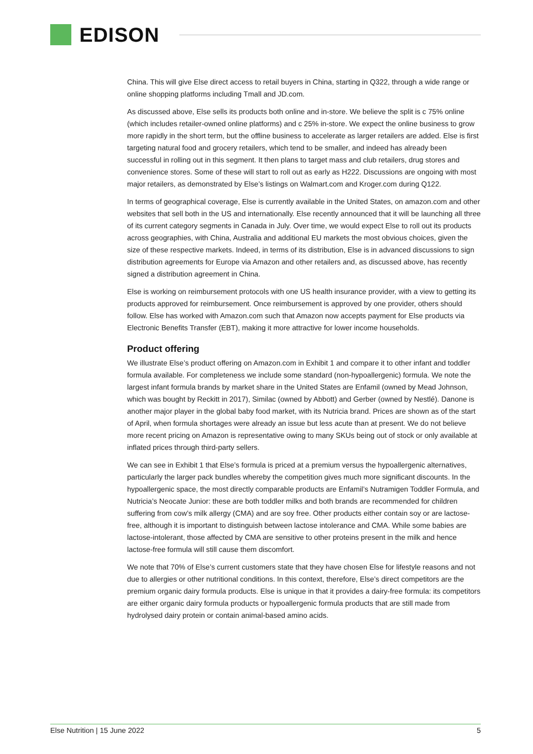EDISON
China. This will give Else direct access to retail buyers in China, starting in Q322, through a wide range or online shopping platforms including Tmall and JD.com.
As discussed above, Else sells its products both online and in-store. We believe the split is c 75% online (which includes retailer-owned online platforms) and c 25% in-store. We expect the online business to grow more rapidly in the short term, but the offline business to accelerate as larger retailers are added. Else is first targeting natural food and grocery retailers, which tend to be smaller, and indeed has already been successful in rolling out in this segment. It then plans to target mass and club retailers, drug stores and convenience stores. Some of these will start to roll out as early as H222. Discussions are ongoing with most major retailers, as demonstrated by Else’s listings on Walmart.com and Kroger.com during Q122.
In terms of geographical coverage, Else is currently available in the United States, on amazon.com and other websites that sell both in the US and internationally. Else recently announced that it will be launching all three of its current category segments in Canada in July. Over time, we would expect Else to roll out its products across geographies, with China, Australia and additional EU markets the most obvious choices, given the size of these respective markets. Indeed, in terms of its distribution, Else is in advanced discussions to sign distribution agreements for Europe via Amazon and other retailers and, as discussed above, has recently signed a distribution agreement in China.
Else is working on reimbursement protocols with one US health insurance provider, with a view to getting its products approved for reimbursement. Once reimbursement is approved by one provider, others should follow. Else has worked with Amazon.com such that Amazon now accepts payment for Else products via Electronic Benefits Transfer (EBT), making it more attractive for lower income households.
Product offering
We illustrate Else’s product offering on Amazon.com in Exhibit 1 and compare it to other infant and toddler formula available. For completeness we include some standard (non-hypoallergenic) formula. We note the largest infant formula brands by market share in the United States are Enfamil (owned by Mead Johnson, which was bought by Reckitt in 2017), Similac (owned by Abbott) and Gerber (owned by Nestlé). Danone is another major player in the global baby food market, with its Nutricia brand. Prices are shown as of the start of April, when formula shortages were already an issue but less acute than at present. We do not believe more recent pricing on Amazon is representative owing to many SKUs being out of stock or only available at inflated prices through third-party sellers.
We can see in Exhibit 1 that Else’s formula is priced at a premium versus the hypoallergenic alternatives, particularly the larger pack bundles whereby the competition gives much more significant discounts. In the hypoallergenic space, the most directly comparable products are Enfamil’s Nutramigen Toddler Formula, and Nutricia’s Neocate Junior: these are both toddler milks and both brands are recommended for children suffering from cow’s milk allergy (CMA) and are soy free. Other products either contain soy or are lactose-free, although it is important to distinguish between lactose intolerance and CMA. While some babies are lactose-intolerant, those affected by CMA are sensitive to other proteins present in the milk and hence lactose-free formula will still cause them discomfort.
We note that 70% of Else’s current customers state that they have chosen Else for lifestyle reasons and not due to allergies or other nutritional conditions. In this context, therefore, Else’s direct competitors are the premium organic dairy formula products. Else is unique in that it provides a dairy-free formula: its competitors are either organic dairy formula products or hypoallergenic formula products that are still made from hydrolysed dairy protein or contain animal-based amino acids.
Else Nutrition | 15 June 2022 5